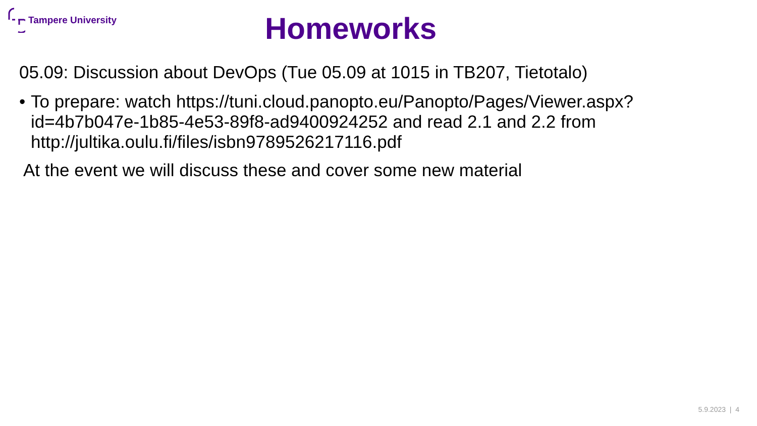Tampere University
Homeworks
05.09: Discussion about DevOps (Tue 05.09 at 1015 in TB207, Tietotalo)
• To prepare: watch https://tuni.cloud.panopto.eu/Panopto/Pages/Viewer.aspx?id=4b7b047e-1b85-4e53-89f8-ad9400924252 and read 2.1 and 2.2 from http://jultika.oulu.fi/files/isbn9789526217116.pdf
At the event we will discuss these and cover some new material
5.9.2023 | 4